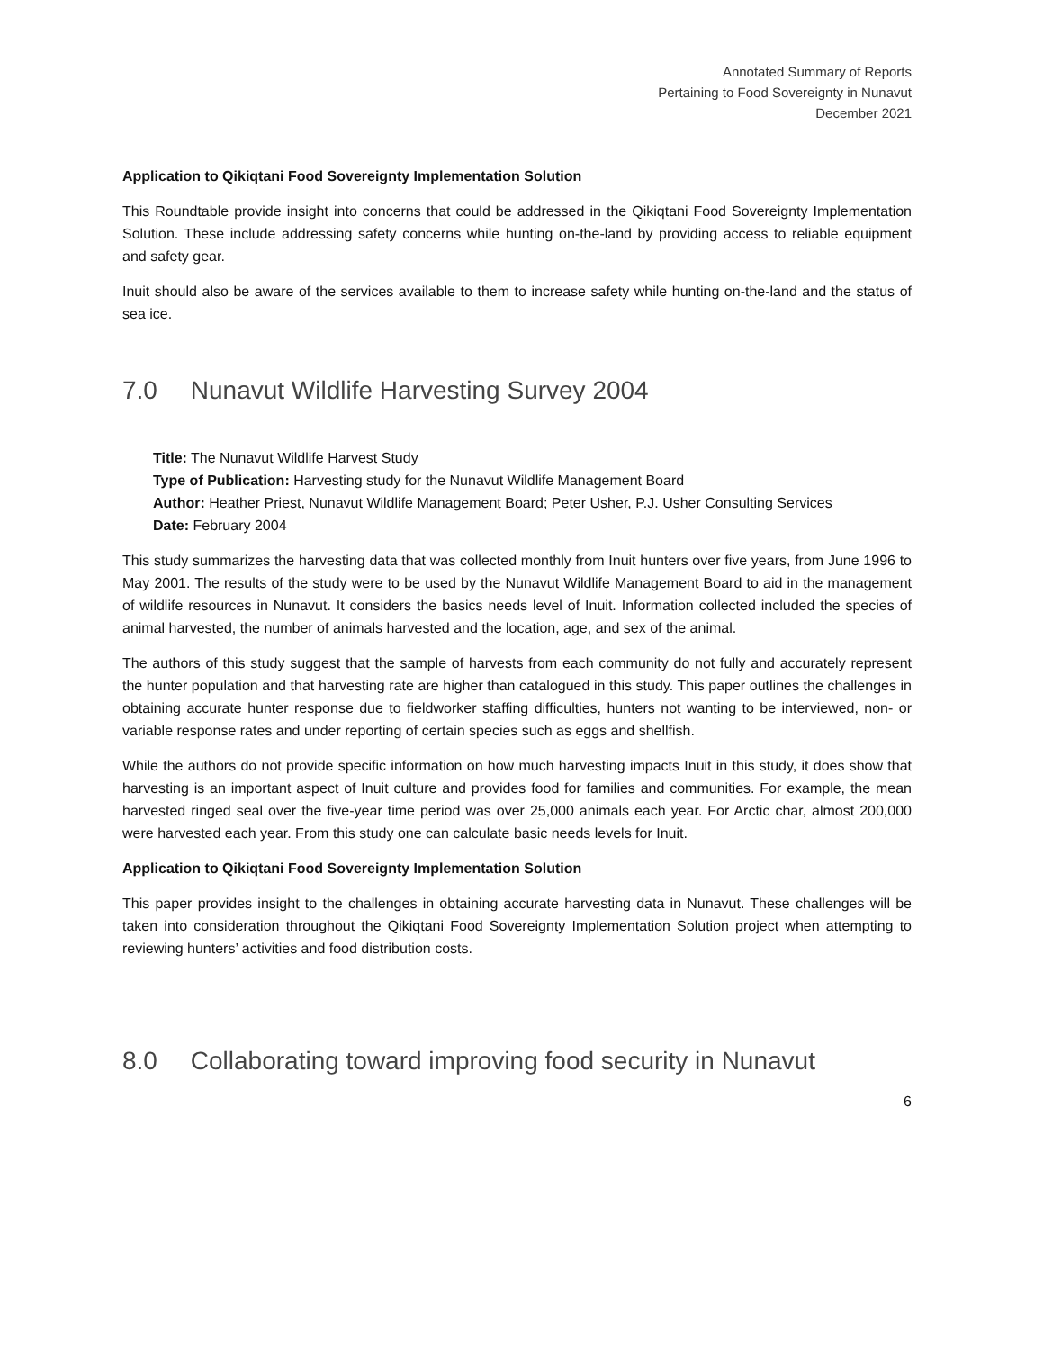Annotated Summary of Reports
Pertaining to Food Sovereignty in Nunavut
December 2021
Application to Qikiqtani Food Sovereignty Implementation Solution
This Roundtable provide insight into concerns that could be addressed in the Qikiqtani Food Sovereignty Implementation Solution. These include addressing safety concerns while hunting on-the-land by providing access to reliable equipment and safety gear.
Inuit should also be aware of the services available to them to increase safety while hunting on-the-land and the status of sea ice.
7.0 Nunavut Wildlife Harvesting Survey 2004
Title: The Nunavut Wildlife Harvest Study
Type of Publication: Harvesting study for the Nunavut Wildlife Management Board
Author: Heather Priest, Nunavut Wildlife Management Board; Peter Usher, P.J. Usher Consulting Services
Date: February 2004
This study summarizes the harvesting data that was collected monthly from Inuit hunters over five years, from June 1996 to May 2001. The results of the study were to be used by the Nunavut Wildlife Management Board to aid in the management of wildlife resources in Nunavut. It considers the basics needs level of Inuit. Information collected included the species of animal harvested, the number of animals harvested and the location, age, and sex of the animal.
The authors of this study suggest that the sample of harvests from each community do not fully and accurately represent the hunter population and that harvesting rate are higher than catalogued in this study. This paper outlines the challenges in obtaining accurate hunter response due to fieldworker staffing difficulties, hunters not wanting to be interviewed, non- or variable response rates and under reporting of certain species such as eggs and shellfish.
While the authors do not provide specific information on how much harvesting impacts Inuit in this study, it does show that harvesting is an important aspect of Inuit culture and provides food for families and communities. For example, the mean harvested ringed seal over the five-year time period was over 25,000 animals each year. For Arctic char, almost 200,000 were harvested each year. From this study one can calculate basic needs levels for Inuit.
Application to Qikiqtani Food Sovereignty Implementation Solution
This paper provides insight to the challenges in obtaining accurate harvesting data in Nunavut. These challenges will be taken into consideration throughout the Qikiqtani Food Sovereignty Implementation Solution project when attempting to reviewing hunters’ activities and food distribution costs.
8.0 Collaborating toward improving food security in Nunavut
6